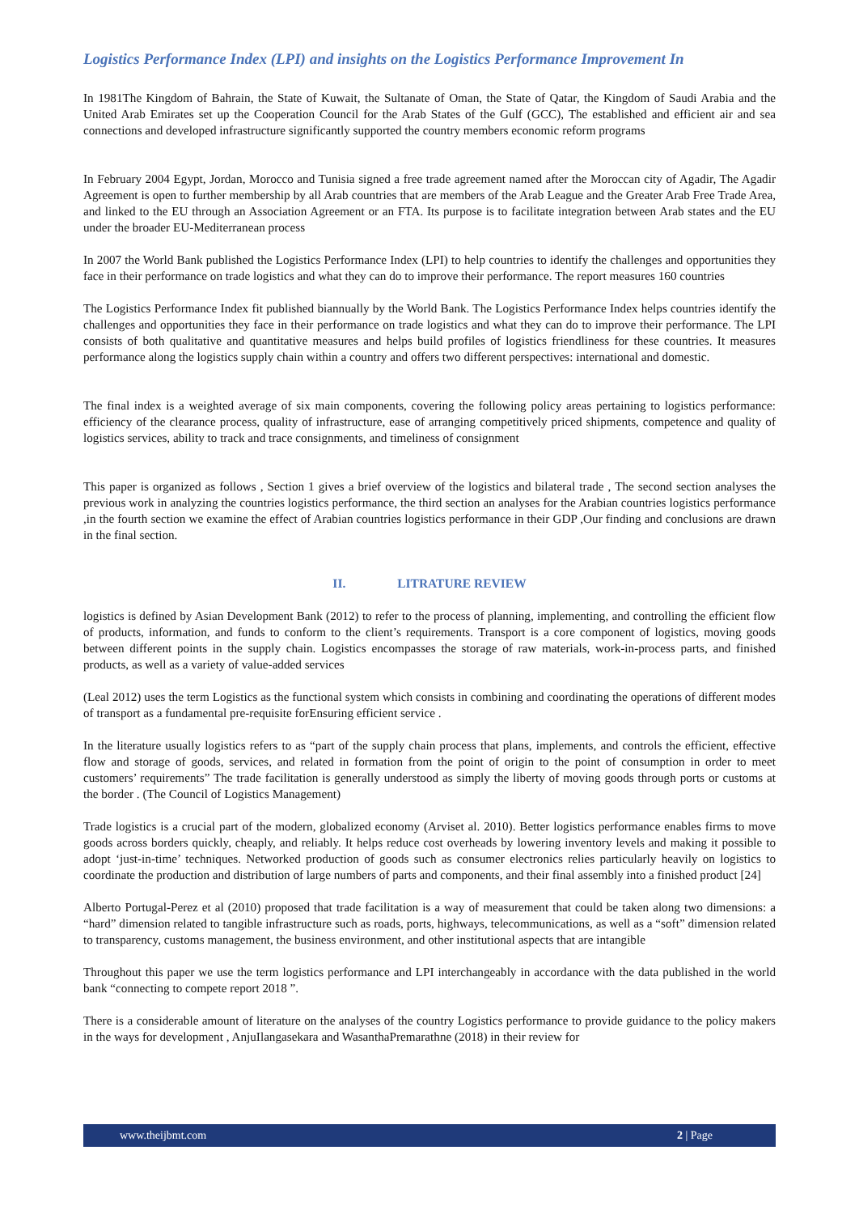Logistics Performance Index (LPI) and insights on the Logistics Performance Improvement In
In 1981The Kingdom of Bahrain, the State of Kuwait, the Sultanate of Oman, the State of Qatar, the Kingdom of Saudi Arabia and the United Arab Emirates set up the Cooperation Council for the Arab States of the Gulf (GCC), The established and efficient air and sea connections and developed infrastructure significantly supported the country members economic reform programs
In February 2004 Egypt, Jordan, Morocco and Tunisia signed a free trade agreement named after the Moroccan city of Agadir, The Agadir Agreement is open to further membership by all Arab countries that are members of the Arab League and the Greater Arab Free Trade Area, and linked to the EU through an Association Agreement or an FTA. Its purpose is to facilitate integration between Arab states and the EU under the broader EU-Mediterranean process
In 2007 the World Bank published the Logistics Performance Index (LPI) to help countries to identify the challenges and opportunities they face in their performance on trade logistics and what they can do to improve their performance. The report measures 160 countries
The Logistics Performance Index fit published biannually by the World Bank. The Logistics Performance Index helps countries identify the challenges and opportunities they face in their performance on trade logistics and what they can do to improve their performance. The LPI consists of both qualitative and quantitative measures and helps build profiles of logistics friendliness for these countries. It measures performance along the logistics supply chain within a country and offers two different perspectives: international and domestic.
The final index is a weighted average of six main components, covering the following policy areas pertaining to logistics performance: efficiency of the clearance process, quality of infrastructure, ease of arranging competitively priced shipments, competence and quality of logistics services, ability to track and trace consignments, and timeliness of consignment
This paper is organized as follows , Section 1 gives a brief overview of the logistics and bilateral trade , The second section analyses the previous work in analyzing the countries logistics performance, the third section an analyses for the Arabian countries logistics performance ,in the fourth section we examine the effect of Arabian countries logistics performance in their GDP ,Our finding and conclusions are drawn in the final section.
II. LITRATURE REVIEW
logistics is defined by Asian Development Bank (2012) to refer to the process of planning, implementing, and controlling the efficient flow of products, information, and funds to conform to the client’s requirements. Transport is a core component of logistics, moving goods between different points in the supply chain. Logistics encompasses the storage of raw materials, work-in-process parts, and finished products, as well as a variety of value-added services
(Leal 2012) uses the term Logistics as the functional system which consists in combining and coordinating the operations of different modes of transport as a fundamental pre-requisite forEnsuring efficient service .
In the literature usually logistics refers to as “part of the supply chain process that plans, implements, and controls the efficient, effective flow and storage of goods, services, and related in formation from the point of origin to the point of consumption in order to meet customers’ requirements” The trade facilitation is generally understood as simply the liberty of moving goods through ports or customs at the border . (The Council of Logistics Management)
Trade logistics is a crucial part of the modern, globalized economy (Arviset al. 2010). Better logistics performance enables firms to move goods across borders quickly, cheaply, and reliably. It helps reduce cost overheads by lowering inventory levels and making it possible to adopt ‘just-in-time’ techniques. Networked production of goods such as consumer electronics relies particularly heavily on logistics to coordinate the production and distribution of large numbers of parts and components, and their final assembly into a finished product [24]
Alberto Portugal-Perez et al (2010) proposed that trade facilitation is a way of measurement that could be taken along two dimensions: a “hard” dimension related to tangible infrastructure such as roads, ports, highways, telecommunications, as well as a “soft” dimension related to transparency, customs management, the business environment, and other institutional aspects that are intangible
Throughout this paper we use the term logistics performance and LPI interchangeably in accordance with the data published in the world bank “connecting to compete report 2018 ”.
There is a considerable amount of literature on the analyses of the country Logistics performance to provide guidance to the policy makers in the ways for development , AnjuIlangasekara and WasanthaPremarathne (2018) in their review for
www.theijbmt.com 2 | Page